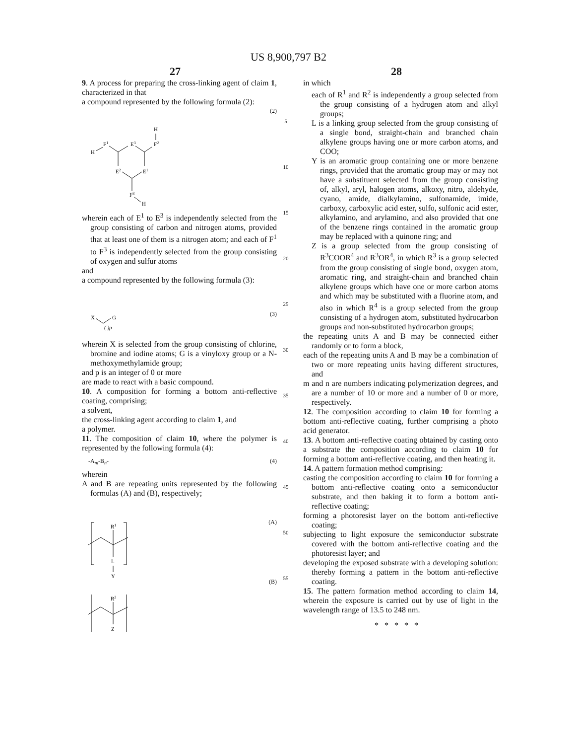US 8,900,797 B2
27
9. A process for preparing the cross-linking agent of claim 1, characterized in that
a compound represented by the following formula (2):
(2)
H
F1
E3
F2
H
E2
E1
F3
H
wherein each of E<sup>1</sup> to E<sup>3</sup> is independently selected from the group consisting of carbon and nitrogen atoms, provided that at least one of them is a nitrogen atom; and each of F<sup>1</sup> to F<sup>3</sup> is independently selected from the group consisting of oxygen and sulfur atoms
and
a compound represented by the following formula (3):
(3)
X
G
( )p
wherein X is selected from the group consisting of chlorine, bromine and iodine atoms; G is a vinyloxy group or a N-methoxymethylamide group;
and p is an integer of 0 or more
are made to react with a basic compound.
10. A composition for forming a bottom anti-reflective coating, comprising;
a solvent,
the cross-linking agent according to claim 1, and
a polymer.
11. The composition of claim 10, where the polymer is represented by the following formula (4):
-A<sub>m</sub>-B<sub>n</sub>- (4)
wherein
A and B are repeating units represented by the following formulas (A) and (B), respectively;
(A)
R1
L
Y
R2
Z
(B)
5
10
15
20
25
30
35
40
45
50
55
28
in which
each of R<sup>1</sup> and R<sup>2</sup> is independently a group selected from the group consisting of a hydrogen atom and alkyl groups;
L is a linking group selected from the group consisting of a single bond, straight-chain and branched chain alkylene groups having one or more carbon atoms, and COO;
Y is an aromatic group containing one or more benzene rings, provided that the aromatic group may or may not have a substituent selected from the group consisting of, alkyl, aryl, halogen atoms, alkoxy, nitro, aldehyde, cyano, amide, dialkylamino, sulfonamide, imide, carboxy, carboxylic acid ester, sulfo, sulfonic acid ester, alkylamino, and arylamino, and also provided that one of the benzene rings contained in the aromatic group may be replaced with a quinone ring; and
Z is a group selected from the group consisting of R<sup>3</sup>COOR<sup>4</sup> and R<sup>3</sup>OR<sup>4</sup>, in which R<sup>3</sup> is a group selected from the group consisting of single bond, oxygen atom, aromatic ring, and straight-chain and branched chain alkylene groups which have one or more carbon atoms and which may be substituted with a fluorine atom, and also in which R<sup>4</sup> is a group selected from the group consisting of a hydrogen atom, substituted hydrocarbon groups and non-substituted hydrocarbon groups;
the repeating units A and B may be connected either randomly or to form a block,
each of the repeating units A and B may be a combination of two or more repeating units having different structures, and
m and n are numbers indicating polymerization degrees, and are a number of 10 or more and a number of 0 or more, respectively.
12. The composition according to claim 10 for forming a bottom anti-reflective coating, further comprising a photo acid generator.
13. A bottom anti-reflective coating obtained by casting onto a substrate the composition according to claim 10 for forming a bottom anti-reflective coating, and then heating it.
14. A pattern formation method comprising:
casting the composition according to claim 10 for forming a bottom anti-reflective coating onto a semiconductor substrate, and then baking it to form a bottom anti-reflective coating;
forming a photoresist layer on the bottom anti-reflective coating;
subjecting to light exposure the semiconductor substrate covered with the bottom anti-reflective coating and the photoresist layer; and
developing the exposed substrate with a developing solution: thereby forming a pattern in the bottom anti-reflective coating.
15. The pattern formation method according to claim 14, wherein the exposure is carried out by use of light in the wavelength range of 13.5 to 248 nm.
* * * * *